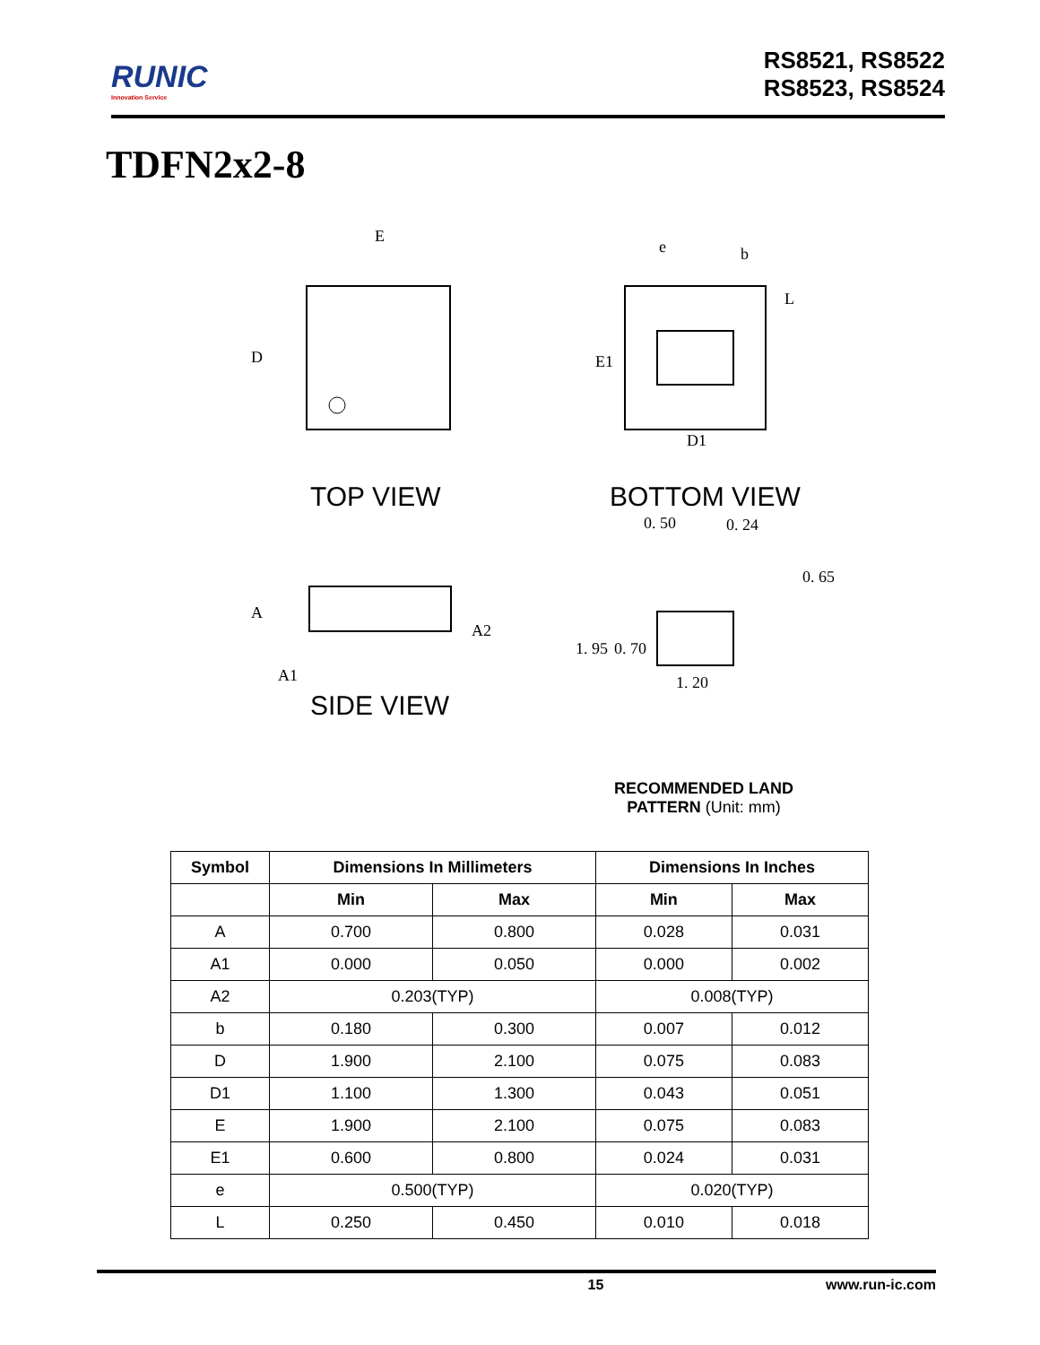RUNIC
Innovation Service
RS8521, RS8522
RS8523, RS8524
TDFN2x2-8
E
D
TOP VIEW
A
A1
A2
SIDE VIEW
e
b
L
E1
D1
BOTTOM VIEW
0. 50
0. 24
0. 65
1. 95
0. 70
1. 20
RECOMMENDED LAND PATTERN (Unit: mm)
| Symbol | Dimensions In Millimeters | | Dimensions In Inches | |
| --- | --- | --- | --- | --- |
| | Min | Max | Min | Max |
| A | 0.700 | 0.800 | 0.028 | 0.031 |
| A1 | 0.000 | 0.050 | 0.000 | 0.002 |
| A2 | 0.203(TYP) | | 0.008(TYP) | |
| b | 0.180 | 0.300 | 0.007 | 0.012 |
| D | 1.900 | 2.100 | 0.075 | 0.083 |
| D1 | 1.100 | 1.300 | 0.043 | 0.051 |
| E | 1.900 | 2.100 | 0.075 | 0.083 |
| E1 | 0.600 | 0.800 | 0.024 | 0.031 |
| e | 0.500(TYP) | | 0.020(TYP) | |
| L | 0.250 | 0.450 | 0.010 | 0.018 |
15 www.run-ic.com